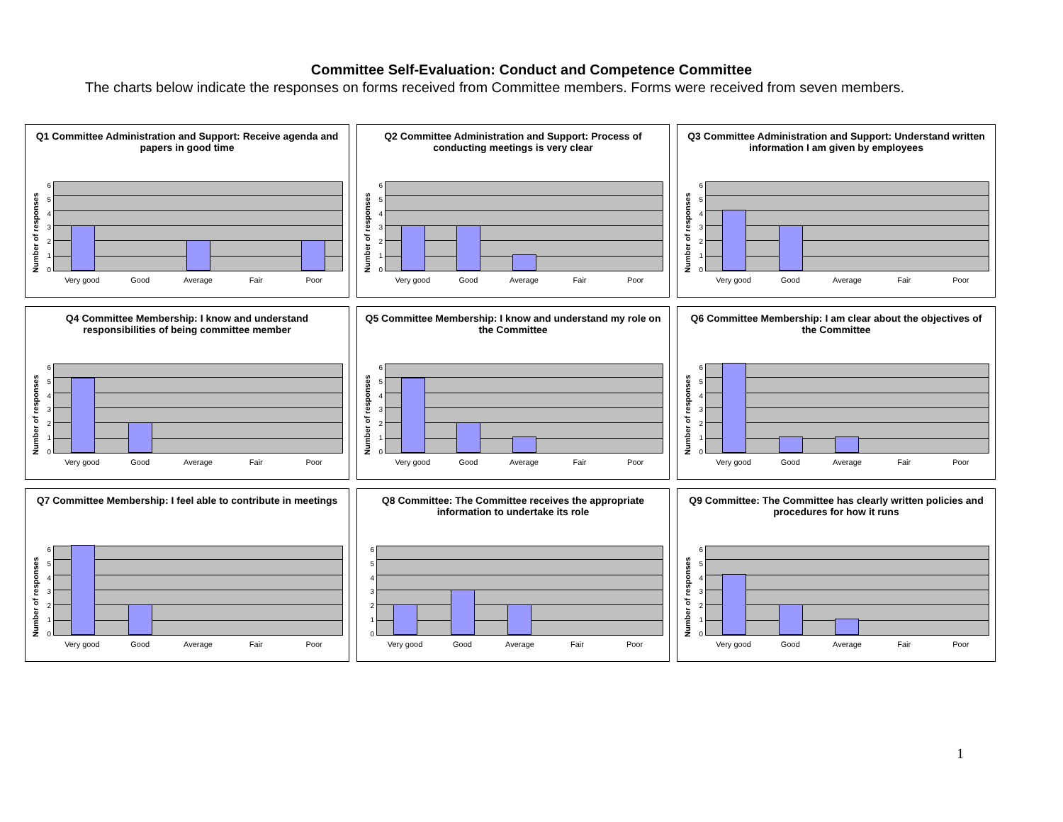Committee Self-Evaluation: Conduct and Competence Committee
The charts below indicate the responses on forms received from Committee members. Forms were received from seven members.
Q1 Committee Administration and Support: Receive agenda and papers in good time
Number of responses
6543210
Very good Good Average Fair Poor
Q2 Committee Administration and Support: Process of conducting meetings is very clear
Number of responses
6543210
Very good Good Average Fair Poor
Q3 Committee Administration and Support: Understand written information I am given by employees
Number of responses
6543210
Very good Good Average Fair Poor
Q4 Committee Membership: I know and understand responsibilities of being committee member
Number of responses
6543210
Very good Good Average Fair Poor
Q5 Committee Membership: I know and understand my role on the Committee
Number of responses
6543210
Very good Good Average Fair Poor
Q6 Committee Membership: I am clear about the objectives of the Committee
Number of responses
6543210
Very good Good Average Fair Poor
Q7 Committee Membership: I feel able to contribute in meetings
Number of responses
6543210
Very good Good Average Fair Poor
Q8 Committee: The Committee receives the appropriate information to undertake its role
6543210
Very good Good Average Fair Poor
Q9 Committee: The Committee has clearly written policies and procedures for how it runs
Number of responses
6543210
Very good Good Average Fair Poor
1